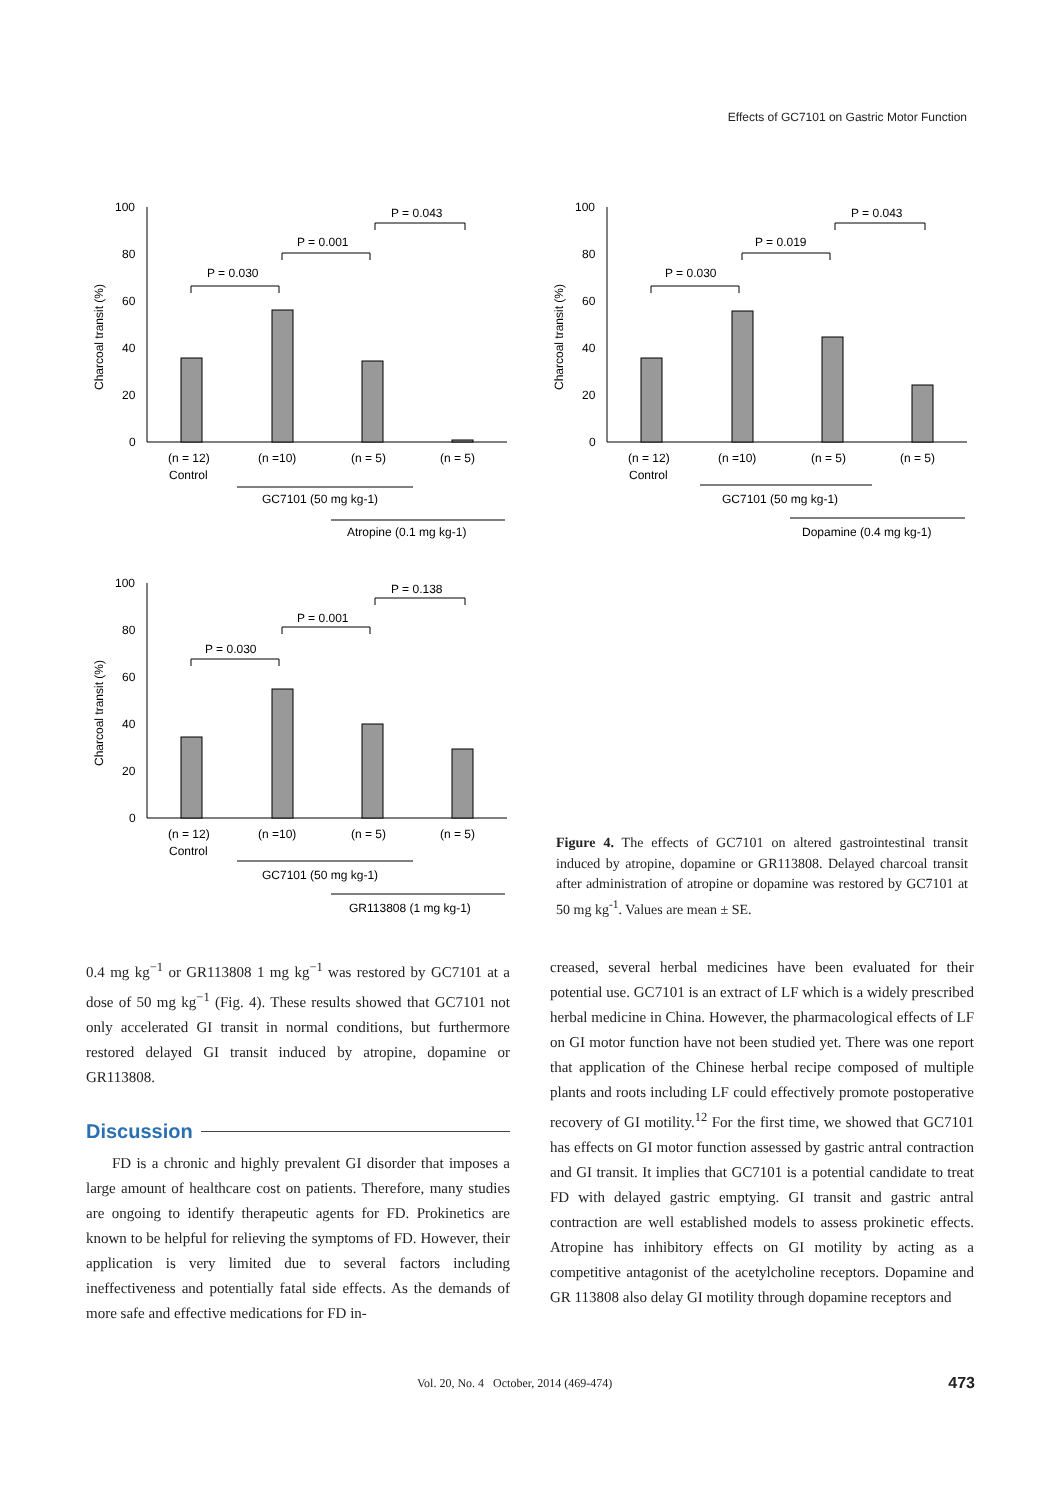Effects of GC7101 on Gastric Motor Function
100
80
60
40
20
0
Charcoal transit (%)
P = 0.030
P = 0.001
P = 0.043
(n = 12)
(n =10)
(n = 5)
(n = 5)
Control
GC7101 (50 mg kg-1)
Atropine (0.1 mg kg-1)
100
80
60
40
20
0
Charcoal transit (%)
P = 0.030
P = 0.019
P = 0.043
(n = 12)
(n =10)
(n = 5)
(n = 5)
Control
GC7101 (50 mg kg-1)
Dopamine (0.4 mg kg-1)
100
80
60
40
20
0
Charcoal transit (%)
P = 0.030
P = 0.001
P = 0.138
(n = 12)
(n =10)
(n = 5)
(n = 5)
Control
GC7101 (50 mg kg-1)
GR113808 (1 mg kg-1)
Figure 4. The effects of GC7101 on altered gastrointestinal transit induced by atropine, dopamine or GR113808. Delayed charcoal transit after administration of atropine or dopamine was restored by GC7101 at 50 mg kg<sup>-1</sup>. Values are mean ± SE.
0.4 mg kg<sup>−1</sup> or GR113808 1 mg kg<sup>−1</sup> was restored by GC7101 at a dose of 50 mg kg<sup>−1</sup> (Fig. 4). These results showed that GC7101 not only accelerated GI transit in normal conditions, but furthermore restored delayed GI transit induced by atropine, dopamine or GR113808.
Discussion
FD is a chronic and highly prevalent GI disorder that imposes a large amount of healthcare cost on patients. Therefore, many studies are ongoing to identify therapeutic agents for FD. Prokinetics are known to be helpful for relieving the symptoms of FD. However, their application is very limited due to several factors including ineffectiveness and potentially fatal side effects. As the demands of more safe and effective medications for FD in-
creased, several herbal medicines have been evaluated for their potential use. GC7101 is an extract of LF which is a widely prescribed herbal medicine in China. However, the pharmacological effects of LF on GI motor function have not been studied yet. There was one report that application of the Chinese herbal recipe composed of multiple plants and roots including LF could effectively promote postoperative recovery of GI motility.<sup>12</sup> For the first time, we showed that GC7101 has effects on GI motor function assessed by gastric antral contraction and GI transit. It implies that GC7101 is a potential candidate to treat FD with delayed gastric emptying. GI transit and gastric antral contraction are well established models to assess prokinetic effects. Atropine has inhibitory effects on GI motility by acting as a competitive antagonist of the acetylcholine receptors. Dopamine and GR 113808 also delay GI motility through dopamine receptors and
Vol. 20, No. 4 October, 2014 (469-474)
473